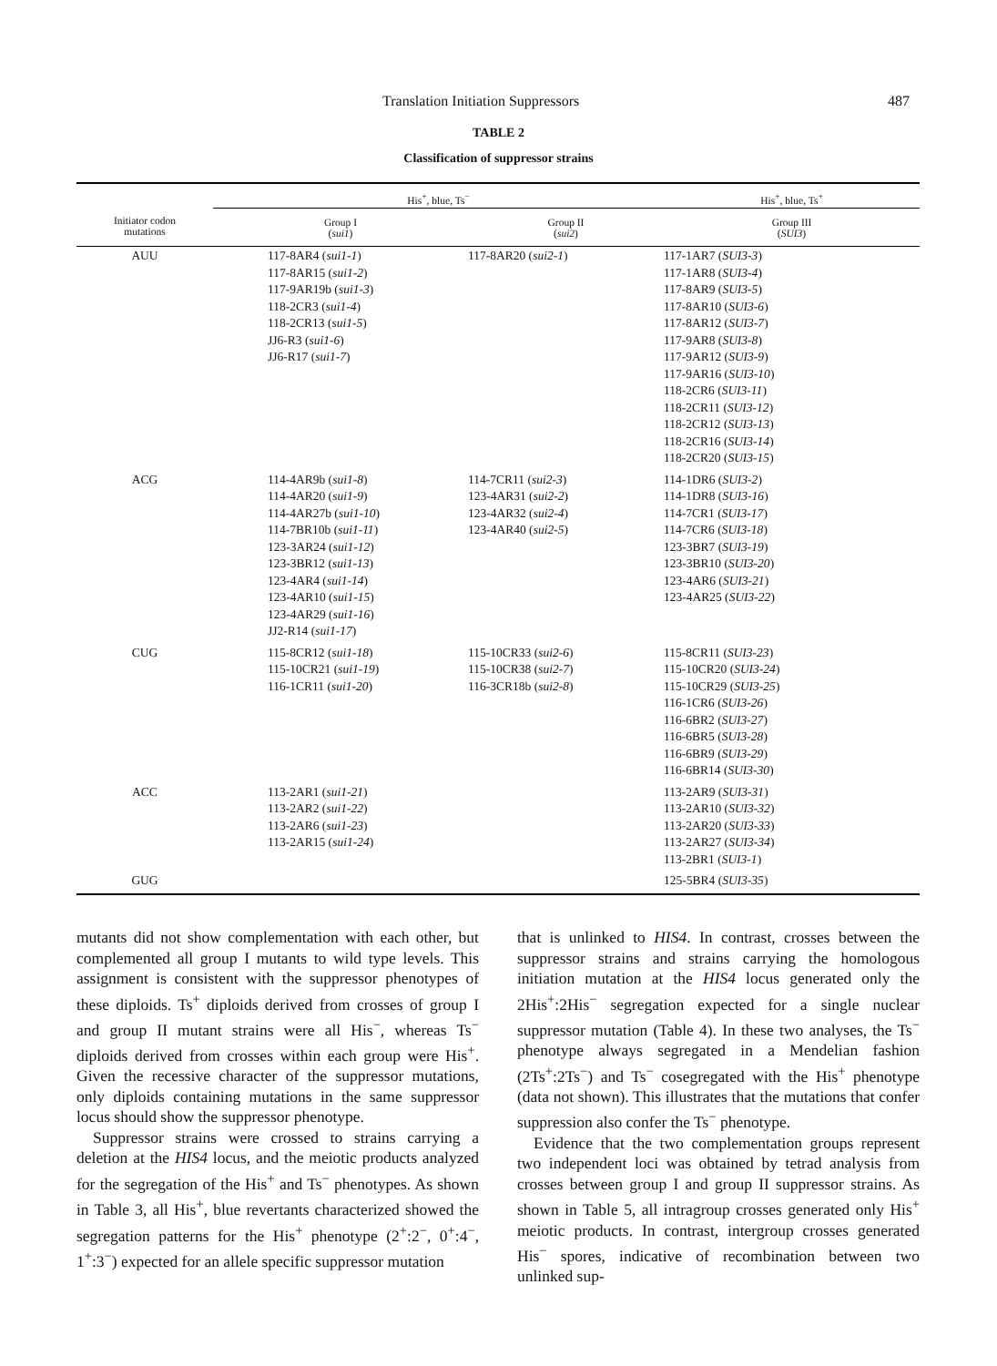Translation Initiation Suppressors 487
TABLE 2
Classification of suppressor strains
| | His<sup>+</sup>, blue, Ts<sup>−</sup> | | His<sup>+</sup>, blue, Ts<sup>+</sup> |
| --- | --- | --- | --- |
| Initiator codon mutations | Group I ( sui1 ) | Group II ( sui2 ) | Group III ( SUI3 ) |
| AUU | 117-8AR4 ( sui1-1 ) 117-8AR15 ( sui1-2 ) 117-9AR19b ( sui1-3 ) 118-2CR3 ( sui1-4 ) 118-2CR13 ( sui1-5 ) JJ6-R3 ( sui1-6 ) JJ6-R17 ( sui1-7 ) | 117-8AR20 ( sui2-1 ) | 117-1AR7 ( SUI3-3 ) 117-1AR8 ( SUI3-4 ) 117-8AR9 ( SUI3-5 ) 117-8AR10 ( SUI3-6 ) 117-8AR12 ( SUI3-7 ) 117-9AR8 ( SUI3-8 ) 117-9AR12 ( SUI3-9 ) 117-9AR16 ( SUI3-10 ) 118-2CR6 ( SUI3-11 ) 118-2CR11 ( SUI3-12 ) 118-2CR12 ( SUI3-13 ) 118-2CR16 ( SUI3-14 ) 118-2CR20 ( SUI3-15 ) |
| ACG | 114-4AR9b ( sui1-8 ) 114-4AR20 ( sui1-9 ) 114-4AR27b ( sui1-10 ) 114-7BR10b ( sui1-11 ) 123-3AR24 ( sui1-12 ) 123-3BR12 ( sui1-13 ) 123-4AR4 ( sui1-14 ) 123-4AR10 ( sui1-15 ) 123-4AR29 ( sui1-16 ) JJ2-R14 ( sui1-17 ) | 114-7CR11 ( sui2-3 ) 123-4AR31 ( sui2-2 ) 123-4AR32 ( sui2-4 ) 123-4AR40 ( sui2-5 ) | 114-1DR6 ( SUI3-2 ) 114-1DR8 ( SUI3-16 ) 114-7CR1 ( SUI3-17 ) 114-7CR6 ( SUI3-18 ) 123-3BR7 ( SUI3-19 ) 123-3BR10 ( SUI3-20 ) 123-4AR6 ( SUI3-21 ) 123-4AR25 ( SUI3-22 ) |
| CUG | 115-8CR12 ( sui1-18 ) 115-10CR21 ( sui1-19 ) 116-1CR11 ( sui1-20 ) | 115-10CR33 ( sui2-6 ) 115-10CR38 ( sui2-7 ) 116-3CR18b ( sui2-8 ) | 115-8CR11 ( SUI3-23 ) 115-10CR20 ( SUI3-24 ) 115-10CR29 ( SUI3-25 ) 116-1CR6 ( SUI3-26 ) 116-6BR2 ( SUI3-27 ) 116-6BR5 ( SUI3-28 ) 116-6BR9 ( SUI3-29 ) 116-6BR14 ( SUI3-30 ) |
| ACC | 113-2AR1 ( sui1-21 ) 113-2AR2 ( sui1-22 ) 113-2AR6 ( sui1-23 ) 113-2AR15 ( sui1-24 ) | | 113-2AR9 ( SUI3-31 ) 113-2AR10 ( SUI3-32 ) 113-2AR20 ( SUI3-33 ) 113-2AR27 ( SUI3-34 ) 113-2BR1 ( SUI3-1 ) |
| GUG | | | 125-5BR4 ( SUI3-35 ) |
mutants did not show complementation with each other, but complemented all group I mutants to wild type levels. This assignment is consistent with the suppressor phenotypes of these diploids. Ts<sup>+</sup> diploids derived from crosses of group I and group II mutant strains were all His<sup>−</sup>, whereas Ts<sup>−</sup> diploids derived from crosses within each group were His<sup>+</sup>. Given the recessive character of the suppressor mutations, only diploids containing mutations in the same suppressor locus should show the suppressor phenotype.
Suppressor strains were crossed to strains carrying a deletion at the HIS4 locus, and the meiotic products analyzed for the segregation of the His<sup>+</sup> and Ts<sup>−</sup> phenotypes. As shown in Table 3, all His<sup>+</sup>, blue revertants characterized showed the segregation patterns for the His<sup>+</sup> phenotype (2<sup>+</sup>:2<sup>−</sup>, 0<sup>+</sup>:4<sup>−</sup>, 1<sup>+</sup>:3<sup>−</sup>) expected for an allele specific suppressor mutation
that is unlinked to HIS4. In contrast, crosses between the suppressor strains and strains carrying the homologous initiation mutation at the HIS4 locus generated only the 2His<sup>+</sup>:2His<sup>−</sup> segregation expected for a single nuclear suppressor mutation (Table 4). In these two analyses, the Ts<sup>−</sup> phenotype always segregated in a Mendelian fashion (2Ts<sup>+</sup>:2Ts<sup>−</sup>) and Ts<sup>−</sup> cosegregated with the His<sup>+</sup> phenotype (data not shown). This illustrates that the mutations that confer suppression also confer the Ts<sup>−</sup> phenotype.
Evidence that the two complementation groups represent two independent loci was obtained by tetrad analysis from crosses between group I and group II suppressor strains. As shown in Table 5, all intragroup crosses generated only His<sup>+</sup> meiotic products. In contrast, intergroup crosses generated His<sup>−</sup> spores, indicative of recombination between two unlinked sup-